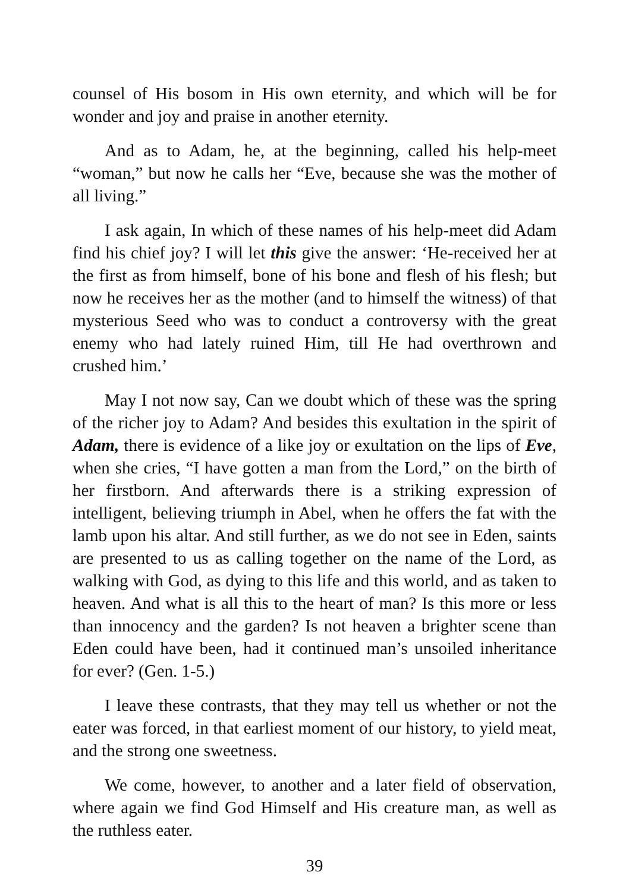counsel of His bosom in His own eternity, and which will be for wonder and joy and praise in another eternity.
And as to Adam, he, at the beginning, called his help-meet “woman,” but now he calls her “Eve, because she was the mother of all living.”
I ask again, In which of these names of his help-meet did Adam find his chief joy? I will let this give the answer: ‘He-received her at the first as from himself, bone of his bone and flesh of his flesh; but now he receives her as the mother (and to himself the witness) of that mysterious Seed who was to conduct a controversy with the great enemy who had lately ruined Him, till He had overthrown and crushed him.’
May I not now say, Can we doubt which of these was the spring of the richer joy to Adam? And besides this exultation in the spirit of Adam, there is evidence of a like joy or exultation on the lips of Eve, when she cries, “I have gotten a man from the Lord,” on the birth of her firstborn. And afterwards there is a striking expression of intelligent, believing triumph in Abel, when he offers the fat with the lamb upon his altar. And still further, as we do not see in Eden, saints are presented to us as calling together on the name of the Lord, as walking with God, as dying to this life and this world, and as taken to heaven. And what is all this to the heart of man? Is this more or less than innocency and the garden? Is not heaven a brighter scene than Eden could have been, had it continued man’s unsoiled inheritance for ever? (Gen. 1-5.)
I leave these contrasts, that they may tell us whether or not the eater was forced, in that earliest moment of our history, to yield meat, and the strong one sweetness.
We come, however, to another and a later field of observation, where again we find God Himself and His creature man, as well as the ruthless eater.
39